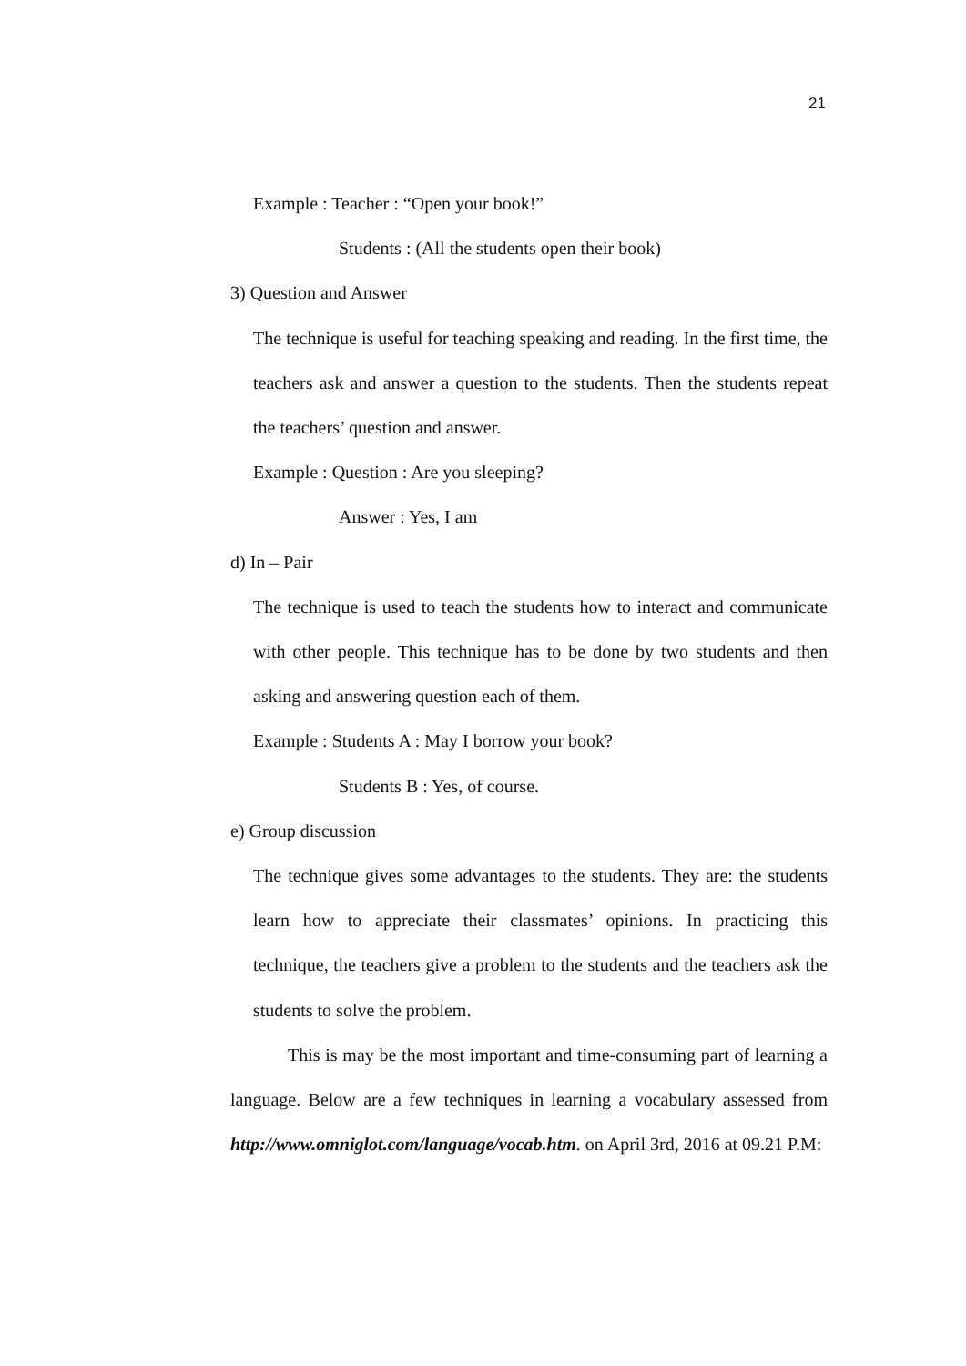21
Example : Teacher : “Open your book!”
Students : (All the students open their book)
3) Question and Answer
The technique is useful for teaching speaking and reading. In the first time, the teachers ask and answer a question to the students. Then the students repeat the teachers’ question and answer.
Example : Question : Are you sleeping?
Answer : Yes, I am
d) In – Pair
The technique is used to teach the students how to interact and communicate with other people. This technique has to be done by two students and then asking and answering question each of them.
Example : Students A : May I borrow your book?
Students B : Yes, of course.
e) Group discussion
The technique gives some advantages to the students. They are: the students learn how to appreciate their classmates’ opinions. In practicing this technique, the teachers give a problem to the students and the teachers ask the students to solve the problem.
This is may be the most important and time-consuming part of learning a language. Below are a few techniques in learning a vocabulary assessed from http://www.omniglot.com/language/vocab.htm. on April 3rd, 2016 at 09.21 P.M: